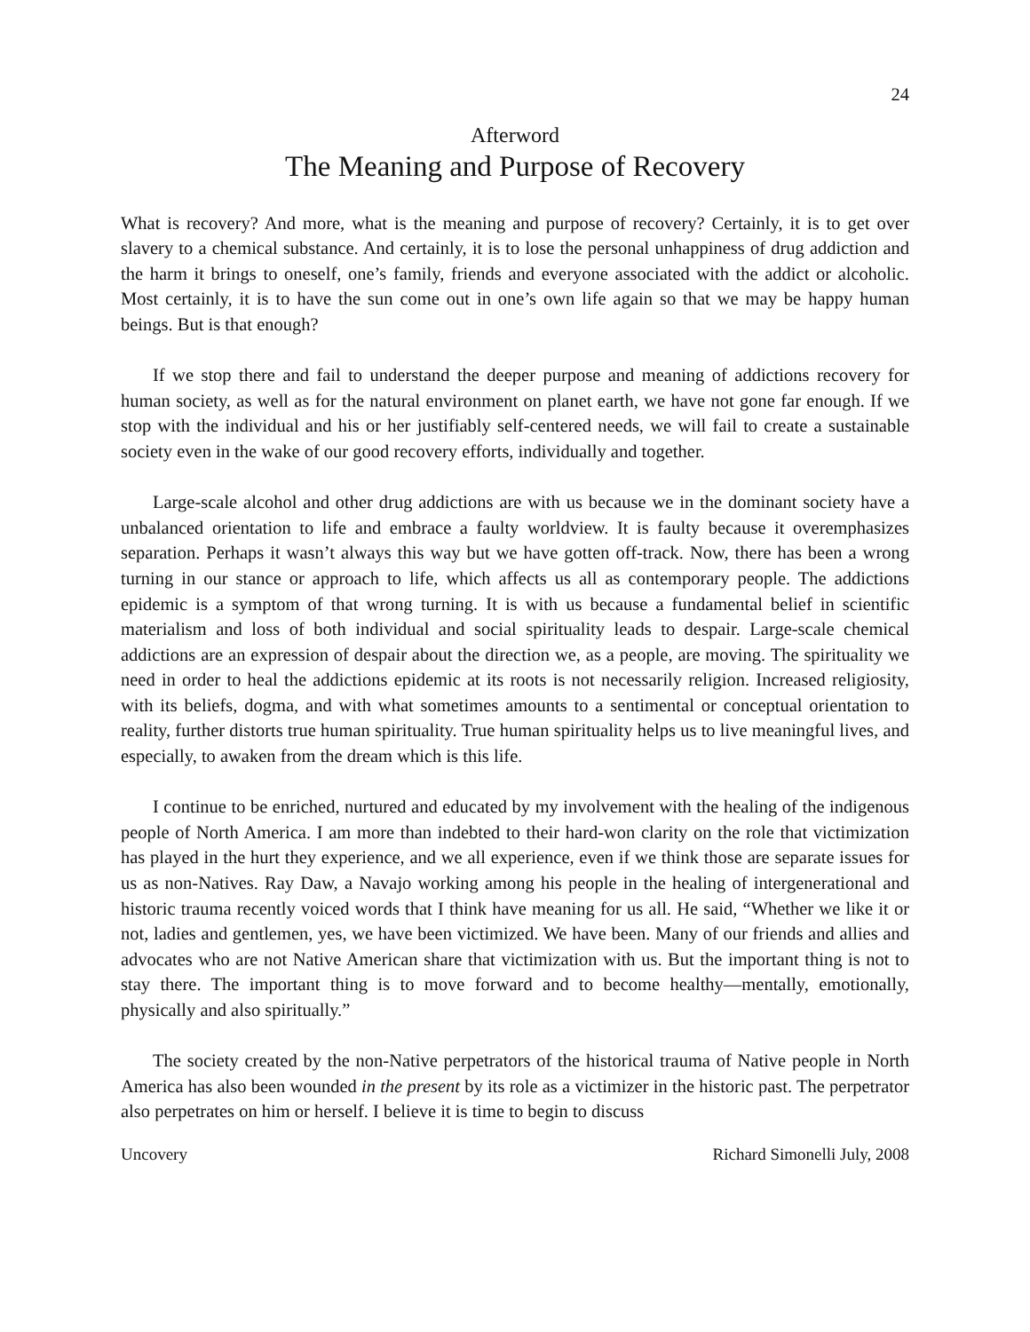24
Afterword
The Meaning and Purpose of Recovery
What is recovery? And more, what is the meaning and purpose of recovery? Certainly, it is to get over slavery to a chemical substance. And certainly, it is to lose the personal unhappiness of drug addiction and the harm it brings to oneself, one’s family, friends and everyone associated with the addict or alcoholic. Most certainly, it is to have the sun come out in one’s own life again so that we may be happy human beings. But is that enough?
If we stop there and fail to understand the deeper purpose and meaning of addictions recovery for human society, as well as for the natural environment on planet earth, we have not gone far enough. If we stop with the individual and his or her justifiably self-centered needs, we will fail to create a sustainable society even in the wake of our good recovery efforts, individually and together.
Large-scale alcohol and other drug addictions are with us because we in the dominant society have a unbalanced orientation to life and embrace a faulty worldview. It is faulty because it overemphasizes separation. Perhaps it wasn’t always this way but we have gotten off-track. Now, there has been a wrong turning in our stance or approach to life, which affects us all as contemporary people. The addictions epidemic is a symptom of that wrong turning. It is with us because a fundamental belief in scientific materialism and loss of both individual and social spirituality leads to despair. Large-scale chemical addictions are an expression of despair about the direction we, as a people, are moving. The spirituality we need in order to heal the addictions epidemic at its roots is not necessarily religion. Increased religiosity, with its beliefs, dogma, and with what sometimes amounts to a sentimental or conceptual orientation to reality, further distorts true human spirituality. True human spirituality helps us to live meaningful lives, and especially, to awaken from the dream which is this life.
I continue to be enriched, nurtured and educated by my involvement with the healing of the indigenous people of North America. I am more than indebted to their hard-won clarity on the role that victimization has played in the hurt they experience, and we all experience, even if we think those are separate issues for us as non-Natives. Ray Daw, a Navajo working among his people in the healing of intergenerational and historic trauma recently voiced words that I think have meaning for us all. He said, “Whether we like it or not, ladies and gentlemen, yes, we have been victimized. We have been. Many of our friends and allies and advocates who are not Native American share that victimization with us. But the important thing is not to stay there. The important thing is to move forward and to become healthy—mentally, emotionally, physically and also spiritually.”
The society created by the non-Native perpetrators of the historical trauma of Native people in North America has also been wounded in the present by its role as a victimizer in the historic past. The perpetrator also perpetrates on him or herself. I believe it is time to begin to discuss
Uncovery Richard Simonelli July, 2008